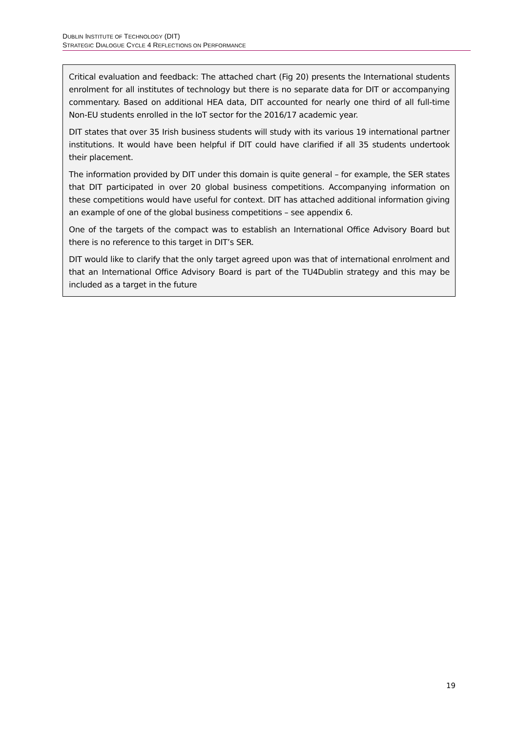DUBLIN INSTITUTE OF TECHNOLOGY (DIT)
STRATEGIC DIALOGUE CYCLE 4 REFLECTIONS ON PERFORMANCE
Critical evaluation and feedback: The attached chart (Fig 20) presents the International students enrolment for all institutes of technology but there is no separate data for DIT or accompanying commentary. Based on additional HEA data, DIT accounted for nearly one third of all full-time Non-EU students enrolled in the IoT sector for the 2016/17 academic year.
DIT states that over 35 Irish business students will study with its various 19 international partner institutions. It would have been helpful if DIT could have clarified if all 35 students undertook their placement.
The information provided by DIT under this domain is quite general – for example, the SER states that DIT participated in over 20 global business competitions. Accompanying information on these competitions would have useful for context. DIT has attached additional information giving an example of one of the global business competitions – see appendix 6.
One of the targets of the compact was to establish an International Office Advisory Board but there is no reference to this target in DIT’s SER.
DIT would like to clarify that the only target agreed upon was that of international enrolment and that an International Office Advisory Board is part of the TU4Dublin strategy and this may be included as a target in the future
19